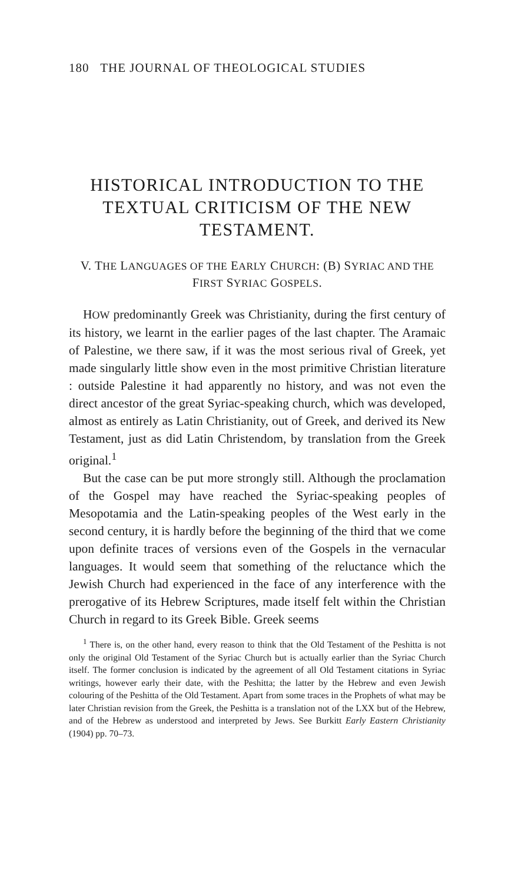180 THE JOURNAL OF THEOLOGICAL STUDIES
HISTORICAL INTRODUCTION TO THE TEXTUAL CRITICISM OF THE NEW TESTAMENT.
V. THE LANGUAGES OF THE EARLY CHURCH: (B) SYRIAC AND THE FIRST SYRIAC GOSPELS.
HOW predominantly Greek was Christianity, during the first century of its history, we learnt in the earlier pages of the last chapter. The Aramaic of Palestine, we there saw, if it was the most serious rival of Greek, yet made singularly little show even in the most primitive Christian literature : outside Palestine it had apparently no history, and was not even the direct ancestor of the great Syriac-speaking church, which was developed, almost as entirely as Latin Christianity, out of Greek, and derived its New Testament, just as did Latin Christendom, by translation from the Greek original.<sup>1</sup>
But the case can be put more strongly still. Although the proclamation of the Gospel may have reached the Syriac-speaking peoples of Mesopotamia and the Latin-speaking peoples of the West early in the second century, it is hardly before the beginning of the third that we come upon definite traces of versions even of the Gospels in the vernacular languages. It would seem that something of the reluctance which the Jewish Church had experienced in the face of any interference with the prerogative of its Hebrew Scriptures, made itself felt within the Christian Church in regard to its Greek Bible. Greek seems
<sup>1</sup> There is, on the other hand, every reason to think that the Old Testament of the Peshitta is not only the original Old Testament of the Syriac Church but is actually earlier than the Syriac Church itself. The former conclusion is indicated by the agreement of all Old Testament citations in Syriac writings, however early their date, with the Peshitta; the latter by the Hebrew and even Jewish colouring of the Peshitta of the Old Testament. Apart from some traces in the Prophets of what may be later Christian revision from the Greek, the Peshitta is a translation not of the LXX but of the Hebrew, and of the Hebrew as understood and interpreted by Jews. See Burkitt Early Eastern Christianity (1904) pp. 70–73.